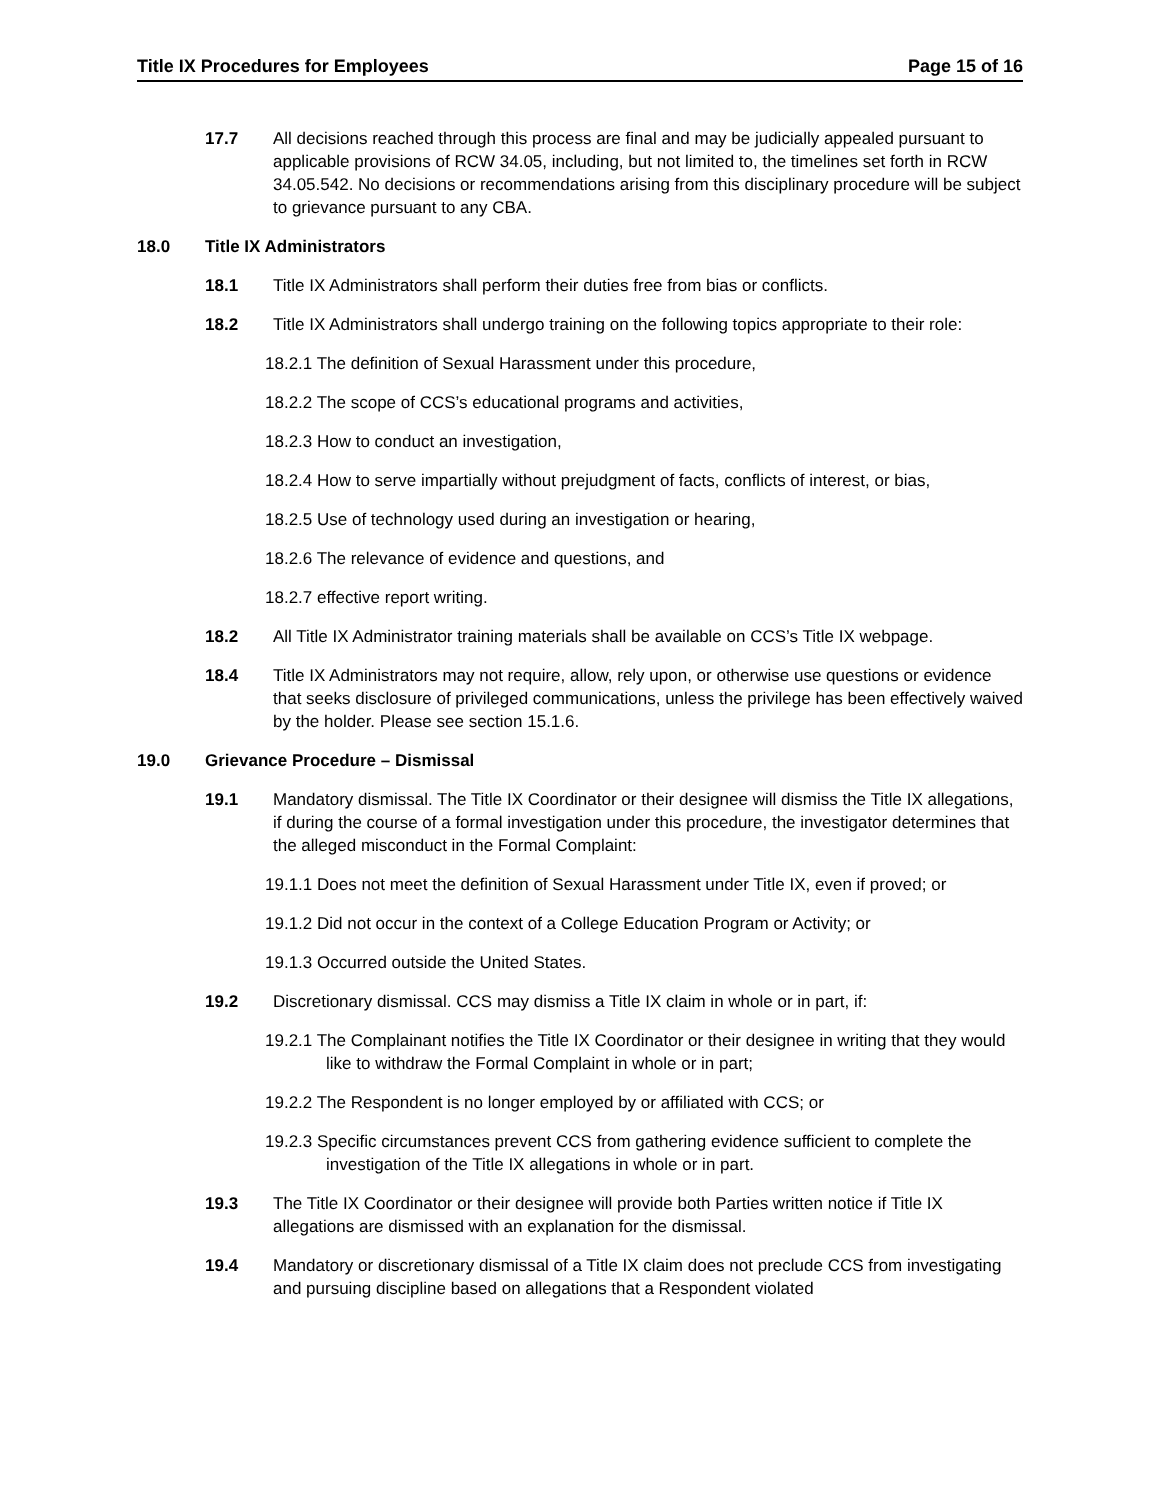Title IX Procedures for Employees Page 15 of 16
17.7 All decisions reached through this process are final and may be judicially appealed pursuant to applicable provisions of RCW 34.05, including, but not limited to, the timelines set forth in RCW 34.05.542. No decisions or recommendations arising from this disciplinary procedure will be subject to grievance pursuant to any CBA.
18.0 Title IX Administrators
18.1 Title IX Administrators shall perform their duties free from bias or conflicts.
18.2 Title IX Administrators shall undergo training on the following topics appropriate to their role:
18.2.1 The definition of Sexual Harassment under this procedure,
18.2.2 The scope of CCS’s educational programs and activities,
18.2.3 How to conduct an investigation,
18.2.4 How to serve impartially without prejudgment of facts, conflicts of interest, or bias,
18.2.5 Use of technology used during an investigation or hearing,
18.2.6 The relevance of evidence and questions, and
18.2.7 effective report writing.
18.2 All Title IX Administrator training materials shall be available on CCS’s Title IX webpage.
18.4 Title IX Administrators may not require, allow, rely upon, or otherwise use questions or evidence that seeks disclosure of privileged communications, unless the privilege has been effectively waived by the holder. Please see section 15.1.6.
19.0 Grievance Procedure – Dismissal
19.1 Mandatory dismissal. The Title IX Coordinator or their designee will dismiss the Title IX allegations, if during the course of a formal investigation under this procedure, the investigator determines that the alleged misconduct in the Formal Complaint:
19.1.1 Does not meet the definition of Sexual Harassment under Title IX, even if proved; or
19.1.2 Did not occur in the context of a College Education Program or Activity; or
19.1.3 Occurred outside the United States.
19.2 Discretionary dismissal. CCS may dismiss a Title IX claim in whole or in part, if:
19.2.1 The Complainant notifies the Title IX Coordinator or their designee in writing that they would like to withdraw the Formal Complaint in whole or in part;
19.2.2 The Respondent is no longer employed by or affiliated with CCS; or
19.2.3 Specific circumstances prevent CCS from gathering evidence sufficient to complete the investigation of the Title IX allegations in whole or in part.
19.3 The Title IX Coordinator or their designee will provide both Parties written notice if Title IX allegations are dismissed with an explanation for the dismissal.
19.4 Mandatory or discretionary dismissal of a Title IX claim does not preclude CCS from investigating and pursuing discipline based on allegations that a Respondent violated